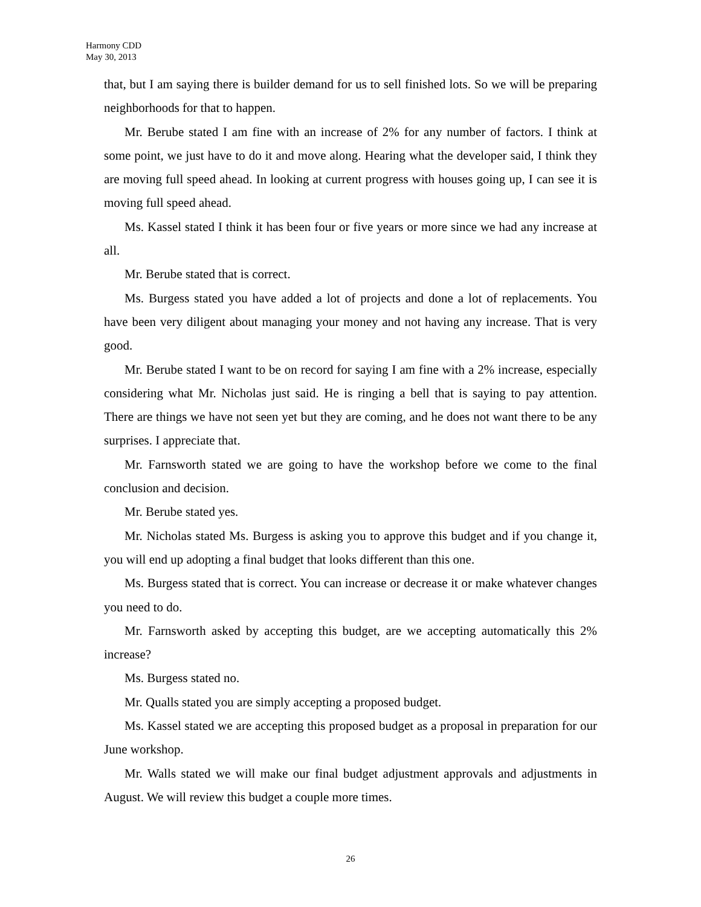Harmony CDD
May 30, 2013
that, but I am saying there is builder demand for us to sell finished lots. So we will be preparing neighborhoods for that to happen.
Mr. Berube stated I am fine with an increase of 2% for any number of factors. I think at some point, we just have to do it and move along. Hearing what the developer said, I think they are moving full speed ahead. In looking at current progress with houses going up, I can see it is moving full speed ahead.
Ms. Kassel stated I think it has been four or five years or more since we had any increase at all.
Mr. Berube stated that is correct.
Ms. Burgess stated you have added a lot of projects and done a lot of replacements. You have been very diligent about managing your money and not having any increase. That is very good.
Mr. Berube stated I want to be on record for saying I am fine with a 2% increase, especially considering what Mr. Nicholas just said. He is ringing a bell that is saying to pay attention. There are things we have not seen yet but they are coming, and he does not want there to be any surprises. I appreciate that.
Mr. Farnsworth stated we are going to have the workshop before we come to the final conclusion and decision.
Mr. Berube stated yes.
Mr. Nicholas stated Ms. Burgess is asking you to approve this budget and if you change it, you will end up adopting a final budget that looks different than this one.
Ms. Burgess stated that is correct. You can increase or decrease it or make whatever changes you need to do.
Mr. Farnsworth asked by accepting this budget, are we accepting automatically this 2% increase?
Ms. Burgess stated no.
Mr. Qualls stated you are simply accepting a proposed budget.
Ms. Kassel stated we are accepting this proposed budget as a proposal in preparation for our June workshop.
Mr. Walls stated we will make our final budget adjustment approvals and adjustments in August. We will review this budget a couple more times.
26